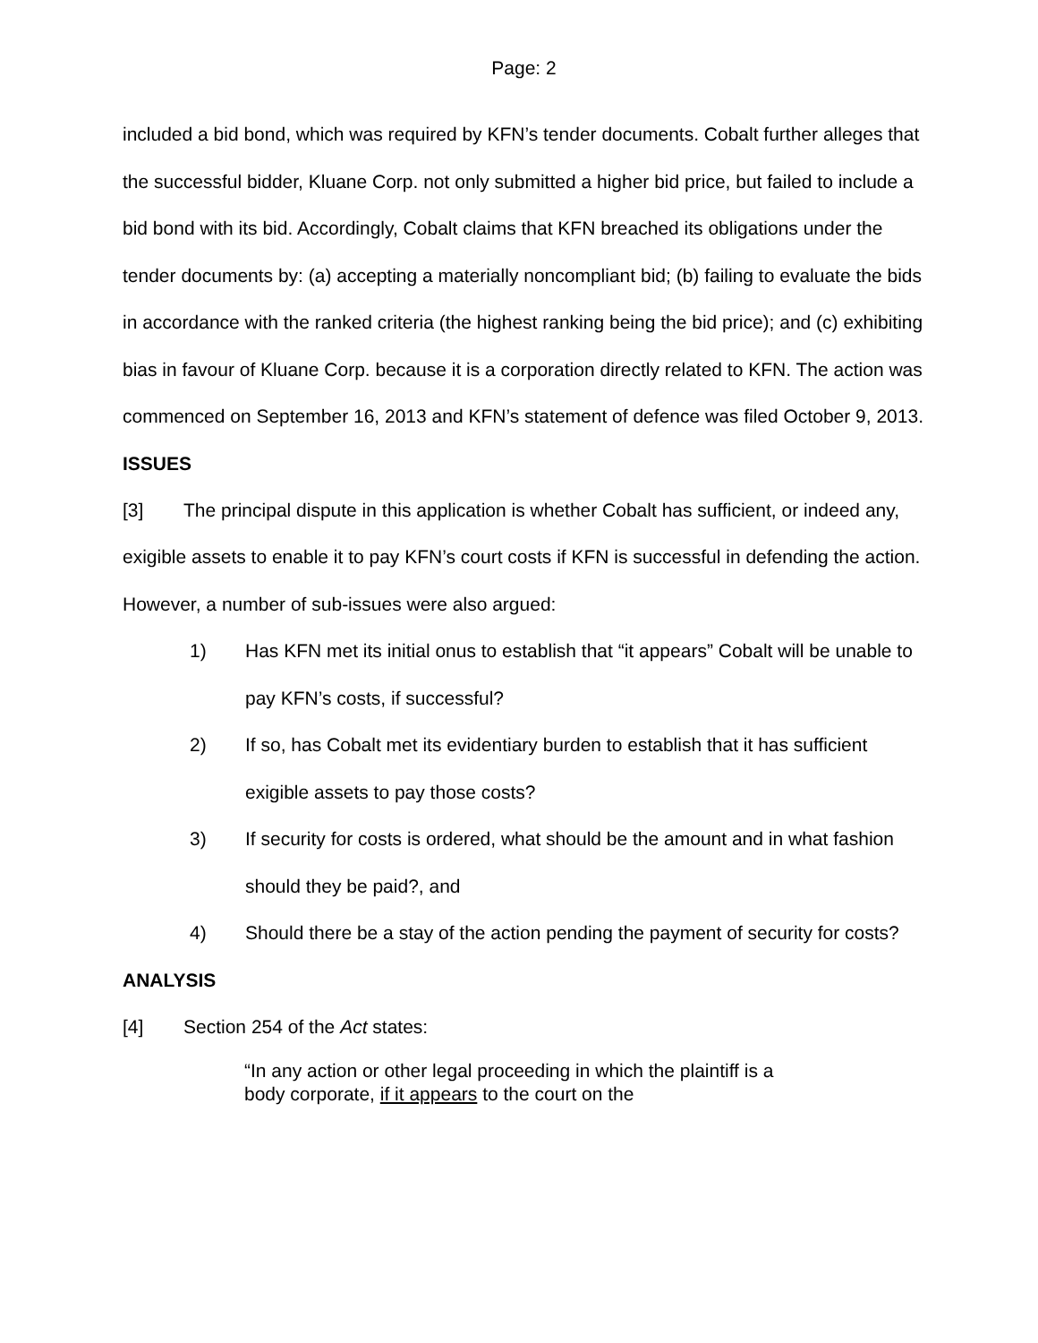Page: 2
included a bid bond, which was required by KFN’s tender documents. Cobalt further alleges that the successful bidder, Kluane Corp. not only submitted a higher bid price, but failed to include a bid bond with its bid. Accordingly, Cobalt claims that KFN breached its obligations under the tender documents by: (a) accepting a materially noncompliant bid; (b) failing to evaluate the bids in accordance with the ranked criteria (the highest ranking being the bid price); and (c) exhibiting bias in favour of Kluane Corp. because it is a corporation directly related to KFN. The action was commenced on September 16, 2013 and KFN’s statement of defence was filed October 9, 2013.
ISSUES
[3] The principal dispute in this application is whether Cobalt has sufficient, or indeed any, exigible assets to enable it to pay KFN’s court costs if KFN is successful in defending the action. However, a number of sub-issues were also argued:
1) Has KFN met its initial onus to establish that “it appears” Cobalt will be unable to pay KFN’s costs, if successful?
2) If so, has Cobalt met its evidentiary burden to establish that it has sufficient exigible assets to pay those costs?
3) If security for costs is ordered, what should be the amount and in what fashion should they be paid?, and
4) Should there be a stay of the action pending the payment of security for costs?
ANALYSIS
[4] Section 254 of the Act states:
“In any action or other legal proceeding in which the plaintiff is a body corporate, if it appears to the court on the